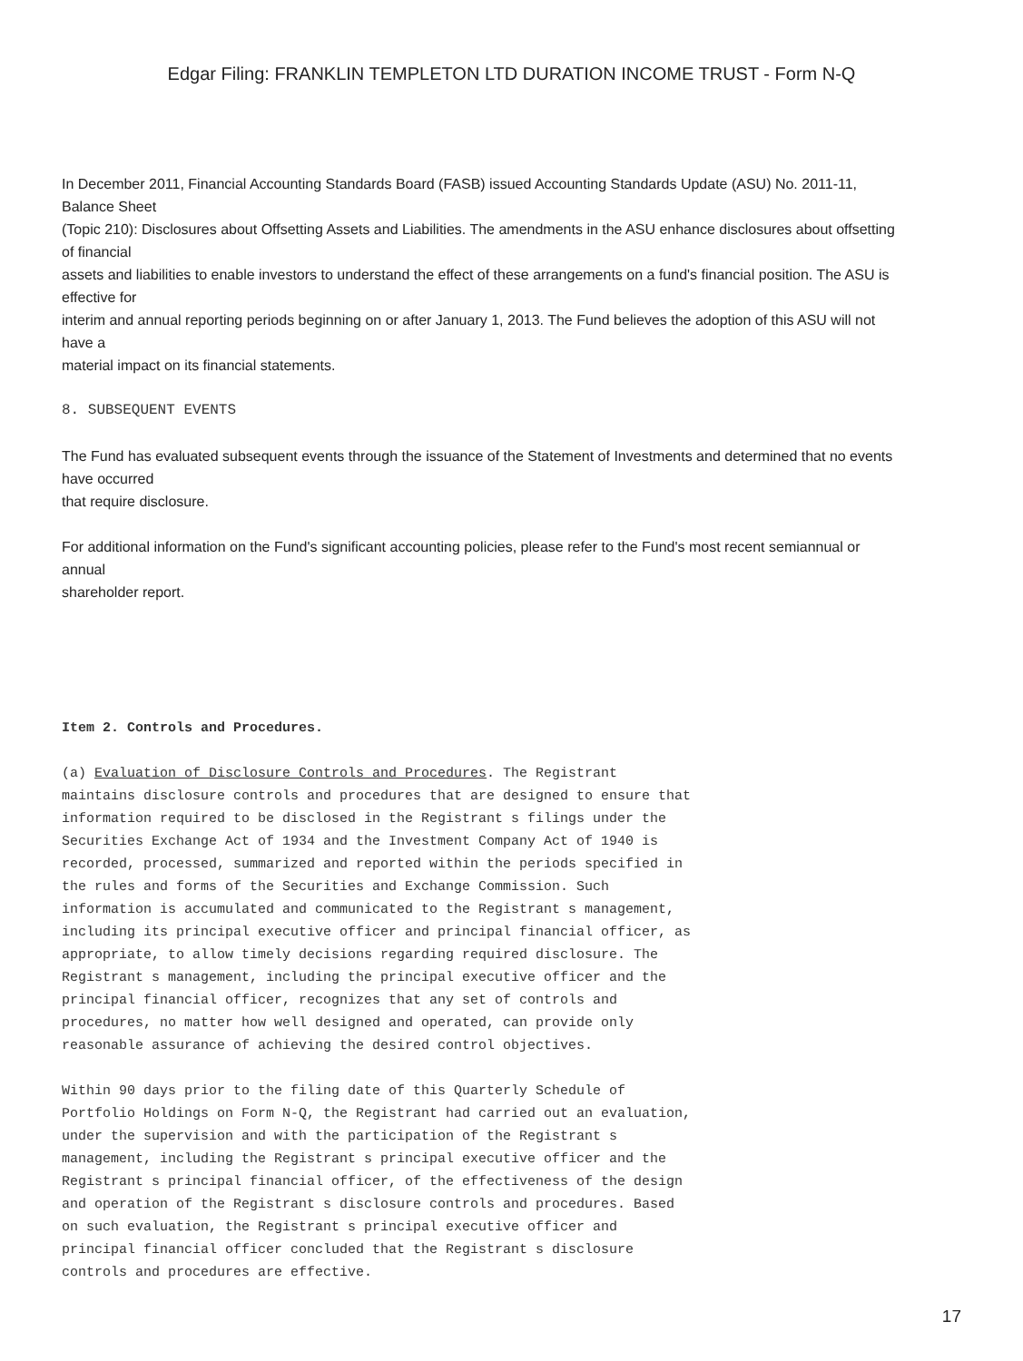Edgar Filing: FRANKLIN TEMPLETON LTD DURATION INCOME TRUST - Form N-Q
In December 2011, Financial Accounting Standards Board (FASB) issued Accounting Standards Update (ASU) No. 2011-11,
Balance Sheet
(Topic 210): Disclosures about Offsetting Assets and Liabilities. The amendments in the ASU enhance disclosures about offsetting
of financial
assets and liabilities to enable investors to understand the effect of these arrangements on a fund's financial position. The ASU is
effective for
interim and annual reporting periods beginning on or after January 1, 2013. The Fund believes the adoption of this ASU will not
have a
material impact on its financial statements.
8. SUBSEQUENT EVENTS
The Fund has evaluated subsequent events through the issuance of the Statement of Investments and determined that no events
have occurred
that require disclosure.
For additional information on the Fund's significant accounting policies, please refer to the Fund's most recent semiannual or
annual
shareholder report.
Item 2. Controls and Procedures.
(a) Evaluation of Disclosure Controls and Procedures. The Registrant maintains disclosure controls and procedures that are designed to ensure that information required to be disclosed in the Registrant s filings under the Securities Exchange Act of 1934 and the Investment Company Act of 1940 is recorded, processed, summarized and reported within the periods specified in the rules and forms of the Securities and Exchange Commission. Such information is accumulated and communicated to the Registrant s management, including its principal executive officer and principal financial officer, as appropriate, to allow timely decisions regarding required disclosure. The Registrant s management, including the principal executive officer and the principal financial officer, recognizes that any set of controls and procedures, no matter how well designed and operated, can provide only reasonable assurance of achieving the desired control objectives.
Within 90 days prior to the filing date of this Quarterly Schedule of Portfolio Holdings on Form N-Q, the Registrant had carried out an evaluation, under the supervision and with the participation of the Registrant s management, including the Registrant s principal executive officer and the Registrant s principal financial officer, of the effectiveness of the design and operation of the Registrant s disclosure controls and procedures. Based on such evaluation, the Registrant s principal executive officer and principal financial officer concluded that the Registrant s disclosure controls and procedures are effective.
17